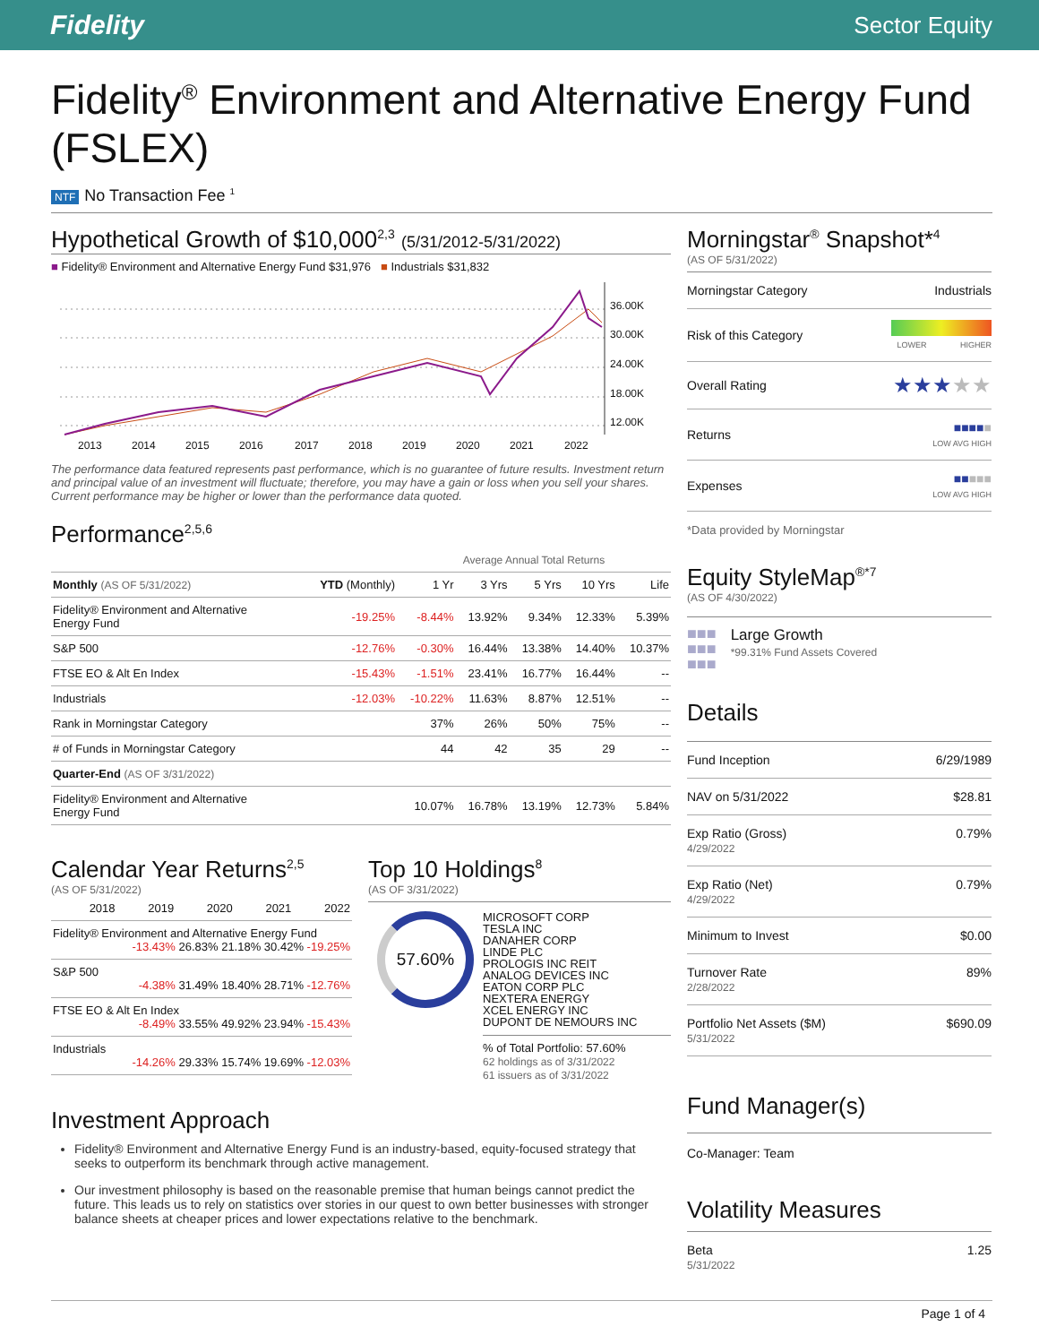Fidelity
Sector Equity
Fidelity<sup>®</sup> Environment and Alternative Energy Fund (FSLEX)
NTF No Transaction Fee <sup>1</sup>
Hypothetical Growth of $10,000<sup>2,3</sup> (5/31/2012-5/31/2022)
■ Fidelity® Environment and Alternative Energy Fund $31,976 ■ Industrials $31,832
36.00K
30.00K
24.00K
18.00K
12.00K
2013
2014
2015
2016
2017
2018
2019
2020
2021
2022
The performance data featured represents past performance, which is no guarantee of future results. Investment return and principal value of an investment will fluctuate; therefore, you may have a gain or loss when you sell your shares. Current performance may be higher or lower than the performance data quoted.
Performance<sup>2,5,6</sup>
| | | Average Annual Total Returns | | | | |
| --- | --- | --- | --- | --- | --- | --- |
| Monthly (AS OF 5/31/2022) | YTD (Monthly) | 1 Yr | 3 Yrs | 5 Yrs | 10 Yrs | Life |
| Fidelity® Environment and Alternative Energy Fund | -19.25% | -8.44% | 13.92% | 9.34% | 12.33% | 5.39% |
| S&P 500 | -12.76% | -0.30% | 16.44% | 13.38% | 14.40% | 10.37% |
| FTSE EO & Alt En Index | -15.43% | -1.51% | 23.41% | 16.77% | 16.44% | -- |
| Industrials | -12.03% | -10.22% | 11.63% | 8.87% | 12.51% | -- |
| Rank in Morningstar Category | | 37% | 26% | 50% | 75% | -- |
| # of Funds in Morningstar Category | | 44 | 42 | 35 | 29 | -- |
| Quarter-End (AS OF 3/31/2022) | | | | | | |
| Fidelity® Environment and Alternative Energy Fund | | 10.07% | 16.78% | 13.19% | 12.73% | 5.84% |
Calendar Year Returns<sup>2,5</sup>
(AS OF 5/31/2022)
| | 2018 | 2019 | 2020 | 2021 | 2022 |
| --- | --- | --- | --- | --- | --- |
| Fidelity® Environment and Alternative Energy Fund -13.43% 26.83% 21.18% 30.42% -19.25% | | | | | |
| S&P 500 -4.38% 31.49% 18.40% 28.71% -12.76% | | | | | |
| FTSE EO & Alt En Index -8.49% 33.55% 49.92% 23.94% -15.43% | | | | | |
| Industrials -14.26% 29.33% 15.74% 19.69% -12.03% | | | | | |
Top 10 Holdings<sup>8</sup>
(AS OF 3/31/2022)
57.60%
MICROSOFT CORP
TESLA INC
DANAHER CORP
LINDE PLC
PROLOGIS INC REIT
ANALOG DEVICES INC
EATON CORP PLC
NEXTERA ENERGY
XCEL ENERGY INC
DUPONT DE NEMOURS INC
% of Total Portfolio: 57.60%
62 holdings as of 3/31/2022
61 issuers as of 3/31/2022
Investment Approach
Fidelity® Environment and Alternative Energy Fund is an industry-based, equity-focused strategy that seeks to outperform its benchmark through active management.
Our investment philosophy is based on the reasonable premise that human beings cannot predict the future. This leads us to rely on statistics over stories in our quest to own better businesses with stronger balance sheets at cheaper prices and lower expectations relative to the benchmark.
Morningstar<sup>®</sup> Snapshot*<sup>4</sup>
(AS OF 5/31/2022)
| Morningstar Category | Industrials |
| Risk of this Category | LOWER HIGHER |
| Overall Rating | ★★★ ★★ |
| Returns | ■■■■ ■ LOW AVG HIGH |
| Expenses | ■■ ■■■ LOW AVG HIGH |
*Data provided by Morningstar
Equity StyleMap<sup>®*7</sup>
(AS OF 4/30/2022)
■■■
■■■
■■■
Large Growth
*99.31% Fund Assets Covered
Details
| Fund Inception | 6/29/1989 |
| NAV on 5/31/2022 | $28.81 |
| Exp Ratio (Gross) 4/29/2022 | 0.79% |
| Exp Ratio (Net) 4/29/2022 | 0.79% |
| Minimum to Invest | $0.00 |
| Turnover Rate 2/28/2022 | 89% |
| Portfolio Net Assets ($M) 5/31/2022 | $690.09 |
Fund Manager(s)
Co-Manager: Team
Volatility Measures
| Beta 5/31/2022 | 1.25 |
Page 1 of 4